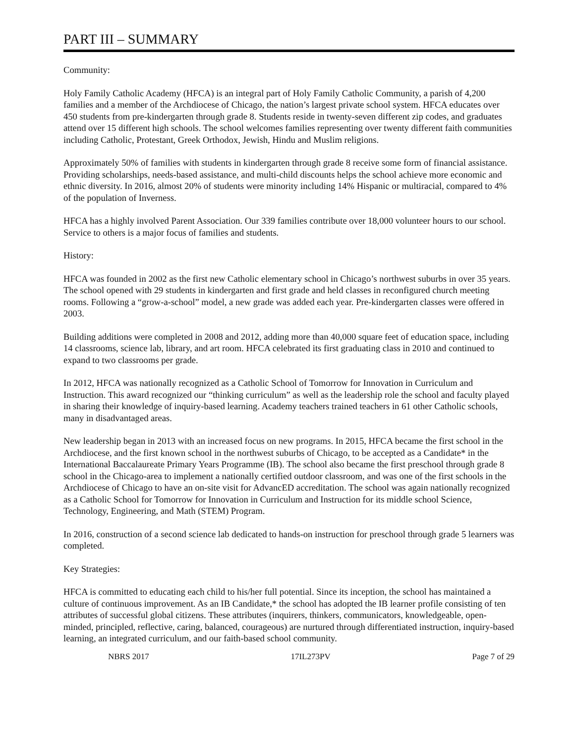PART III – SUMMARY
Community:
Holy Family Catholic Academy (HFCA) is an integral part of Holy Family Catholic Community, a parish of 4,200 families and a member of the Archdiocese of Chicago, the nation’s largest private school system. HFCA educates over 450 students from pre-kindergarten through grade 8. Students reside in twenty-seven different zip codes, and graduates attend over 15 different high schools. The school welcomes families representing over twenty different faith communities including Catholic, Protestant, Greek Orthodox, Jewish, Hindu and Muslim religions.
Approximately 50% of families with students in kindergarten through grade 8 receive some form of financial assistance. Providing scholarships, needs-based assistance, and multi-child discounts helps the school achieve more economic and ethnic diversity. In 2016, almost 20% of students were minority including 14% Hispanic or multiracial, compared to 4% of the population of Inverness.
HFCA has a highly involved Parent Association. Our 339 families contribute over 18,000 volunteer hours to our school. Service to others is a major focus of families and students.
History:
HFCA was founded in 2002 as the first new Catholic elementary school in Chicago’s northwest suburbs in over 35 years. The school opened with 29 students in kindergarten and first grade and held classes in reconfigured church meeting rooms. Following a “grow-a-school” model, a new grade was added each year. Pre-kindergarten classes were offered in 2003.
Building additions were completed in 2008 and 2012, adding more than 40,000 square feet of education space, including 14 classrooms, science lab, library, and art room. HFCA celebrated its first graduating class in 2010 and continued to expand to two classrooms per grade.
In 2012, HFCA was nationally recognized as a Catholic School of Tomorrow for Innovation in Curriculum and Instruction. This award recognized our “thinking curriculum” as well as the leadership role the school and faculty played in sharing their knowledge of inquiry-based learning. Academy teachers trained teachers in 61 other Catholic schools, many in disadvantaged areas.
New leadership began in 2013 with an increased focus on new programs. In 2015, HFCA became the first school in the Archdiocese, and the first known school in the northwest suburbs of Chicago, to be accepted as a Candidate* in the International Baccalaureate Primary Years Programme (IB). The school also became the first preschool through grade 8 school in the Chicago-area to implement a nationally certified outdoor classroom, and was one of the first schools in the Archdiocese of Chicago to have an on-site visit for AdvancED accreditation. The school was again nationally recognized as a Catholic School for Tomorrow for Innovation in Curriculum and Instruction for its middle school Science, Technology, Engineering, and Math (STEM) Program.
In 2016, construction of a second science lab dedicated to hands-on instruction for preschool through grade 5 learners was completed.
Key Strategies:
HFCA is committed to educating each child to his/her full potential. Since its inception, the school has maintained a culture of continuous improvement. As an IB Candidate,* the school has adopted the IB learner profile consisting of ten attributes of successful global citizens. These attributes (inquirers, thinkers, communicators, knowledgeable, open-minded, principled, reflective, caring, balanced, courageous) are nurtured through differentiated instruction, inquiry-based learning, an integrated curriculum, and our faith-based school community.
NBRS 2017 17IL273PV Page 7 of 29